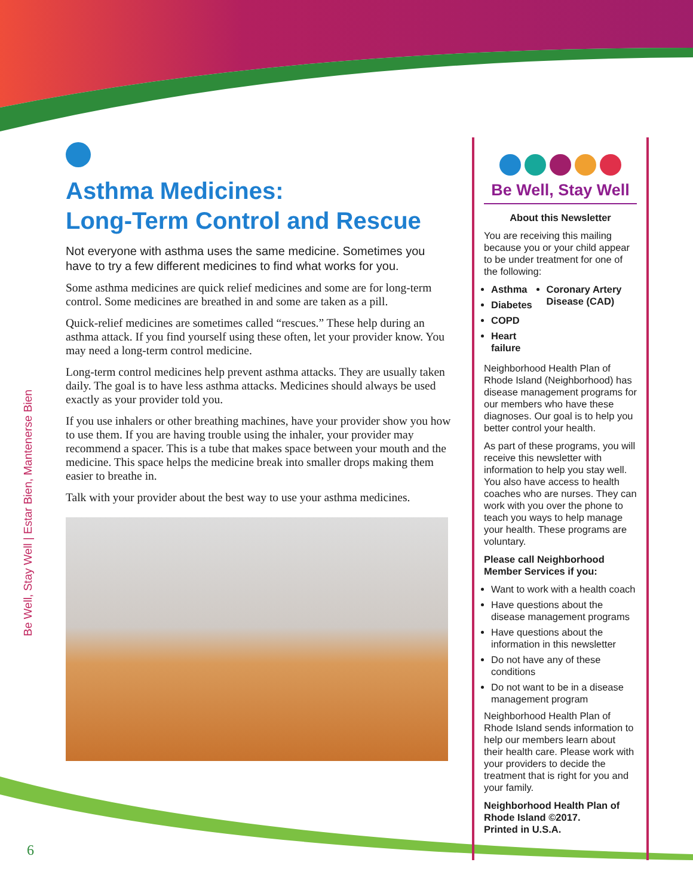Be Well, Stay Well | Estar Bien, Mantenerse Bien
Asthma Medicines:
Long-Term Control and Rescue
Not everyone with asthma uses the same medicine. Sometimes you have to try a few different medicines to find what works for you.
Some asthma medicines are quick relief medicines and some are for long-term control. Some medicines are breathed in and some are taken as a pill.
Quick-relief medicines are sometimes called “rescues.” These help during an asthma attack. If you find yourself using these often, let your provider know. You may need a long-term control medicine.
Long-term control medicines help prevent asthma attacks. They are usually taken daily. The goal is to have less asthma attacks. Medicines should always be used exactly as your provider told you.
If you use inhalers or other breathing machines, have your provider show you how to use them. If you are having trouble using the inhaler, your provider may recommend a spacer. This is a tube that makes space between your mouth and the medicine. This space helps the medicine break into smaller drops making them easier to breathe in.
Talk with your provider about the best way to use your asthma medicines.
Be Well, Stay Well
About this Newsletter
You are receiving this mailing because you or your child appear to be under treatment for one of the following:
Asthma
Diabetes
COPD
Heart failure
Coronary Artery Disease (CAD)
Neighborhood Health Plan of Rhode Island (Neighborhood) has disease management programs for our members who have these diagnoses. Our goal is to help you better control your health.
As part of these programs, you will receive this newsletter with information to help you stay well. You also have access to health coaches who are nurses. They can work with you over the phone to teach you ways to help manage your health. These programs are voluntary.
Please call Neighborhood Member Services if you:
Want to work with a health coach
Have questions about the disease management programs
Have questions about the information in this newsletter
Do not have any of these conditions
Do not want to be in a disease management program
Neighborhood Health Plan of Rhode Island sends information to help our members learn about their health care. Please work with your providers to decide the treatment that is right for you and your family.
Neighborhood Health Plan of Rhode Island ©2017.
Printed in U.S.A.
6